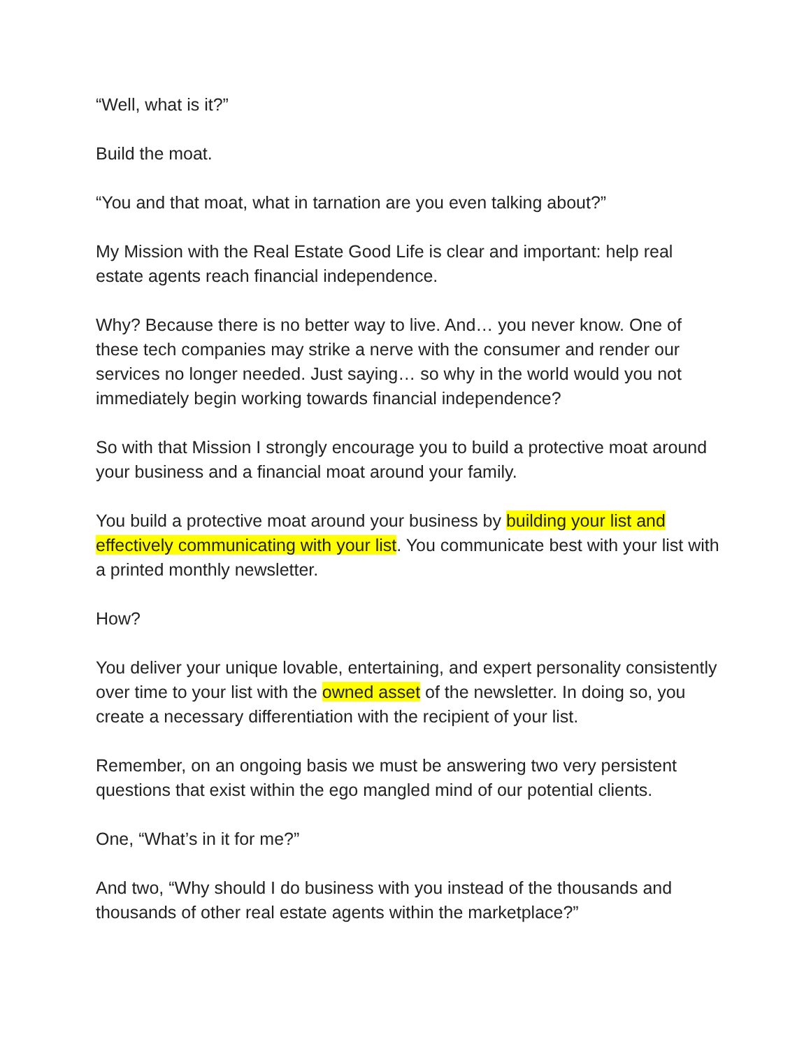“Well, what is it?”
Build the moat.
“You and that moat, what in tarnation are you even talking about?”
My Mission with the Real Estate Good Life is clear and important: help real estate agents reach financial independence.
Why? Because there is no better way to live. And… you never know. One of these tech companies may strike a nerve with the consumer and render our services no longer needed. Just saying… so why in the world would you not immediately begin working towards financial independence?
So with that Mission I strongly encourage you to build a protective moat around your business and a financial moat around your family.
You build a protective moat around your business by building your list and effectively communicating with your list. You communicate best with your list with a printed monthly newsletter.
How?
You deliver your unique lovable, entertaining, and expert personality consistently over time to your list with the owned asset of the newsletter. In doing so, you create a necessary differentiation with the recipient of your list.
Remember, on an ongoing basis we must be answering two very persistent questions that exist within the ego mangled mind of our potential clients.
One, “What’s in it for me?”
And two, “Why should I do business with you instead of the thousands and thousands of other real estate agents within the marketplace?”